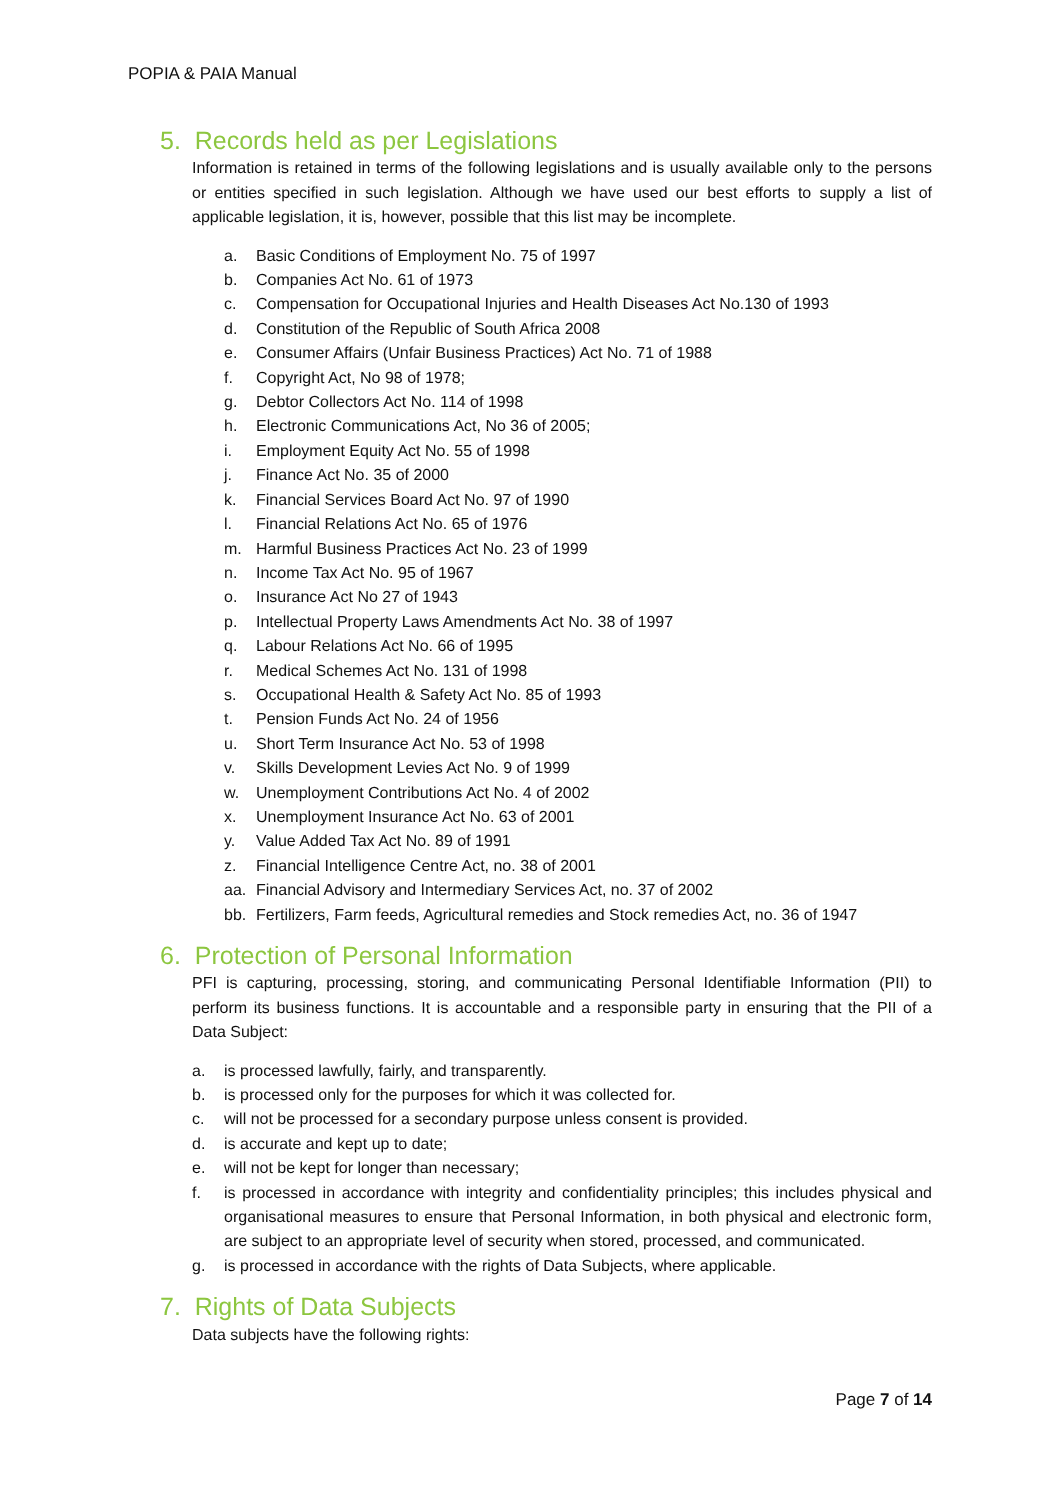POPIA & PAIA Manual
5. Records held as per Legislations
Information is retained in terms of the following legislations and is usually available only to the persons or entities specified in such legislation. Although we have used our best efforts to supply a list of applicable legislation, it is, however, possible that this list may be incomplete.
a. Basic Conditions of Employment No. 75 of 1997
b. Companies Act No. 61 of 1973
c. Compensation for Occupational Injuries and Health Diseases Act No.130 of 1993
d. Constitution of the Republic of South Africa 2008
e. Consumer Affairs (Unfair Business Practices) Act No. 71 of 1988
f. Copyright Act, No 98 of 1978;
g. Debtor Collectors Act No. 114 of 1998
h. Electronic Communications Act, No 36 of 2005;
i. Employment Equity Act No. 55 of 1998
j. Finance Act No. 35 of 2000
k. Financial Services Board Act No. 97 of 1990
l. Financial Relations Act No. 65 of 1976
m. Harmful Business Practices Act No. 23 of 1999
n. Income Tax Act No. 95 of 1967
o. Insurance Act No 27 of 1943
p. Intellectual Property Laws Amendments Act No. 38 of 1997
q. Labour Relations Act No. 66 of 1995
r. Medical Schemes Act No. 131 of 1998
s. Occupational Health & Safety Act No. 85 of 1993
t. Pension Funds Act No. 24 of 1956
u. Short Term Insurance Act No. 53 of 1998
v. Skills Development Levies Act No. 9 of 1999
w. Unemployment Contributions Act No. 4 of 2002
x. Unemployment Insurance Act No. 63 of 2001
y. Value Added Tax Act No. 89 of 1991
z. Financial Intelligence Centre Act, no. 38 of 2001
aa. Financial Advisory and Intermediary Services Act, no. 37 of 2002
bb. Fertilizers, Farm feeds, Agricultural remedies and Stock remedies Act, no. 36 of 1947
6. Protection of Personal Information
PFI is capturing, processing, storing, and communicating Personal Identifiable Information (PII) to perform its business functions. It is accountable and a responsible party in ensuring that the PII of a Data Subject:
a. is processed lawfully, fairly, and transparently.
b. is processed only for the purposes for which it was collected for.
c. will not be processed for a secondary purpose unless consent is provided.
d. is accurate and kept up to date;
e. will not be kept for longer than necessary;
f. is processed in accordance with integrity and confidentiality principles; this includes physical and organisational measures to ensure that Personal Information, in both physical and electronic form, are subject to an appropriate level of security when stored, processed, and communicated.
g. is processed in accordance with the rights of Data Subjects, where applicable.
7. Rights of Data Subjects
Data subjects have the following rights:
Page 7 of 14